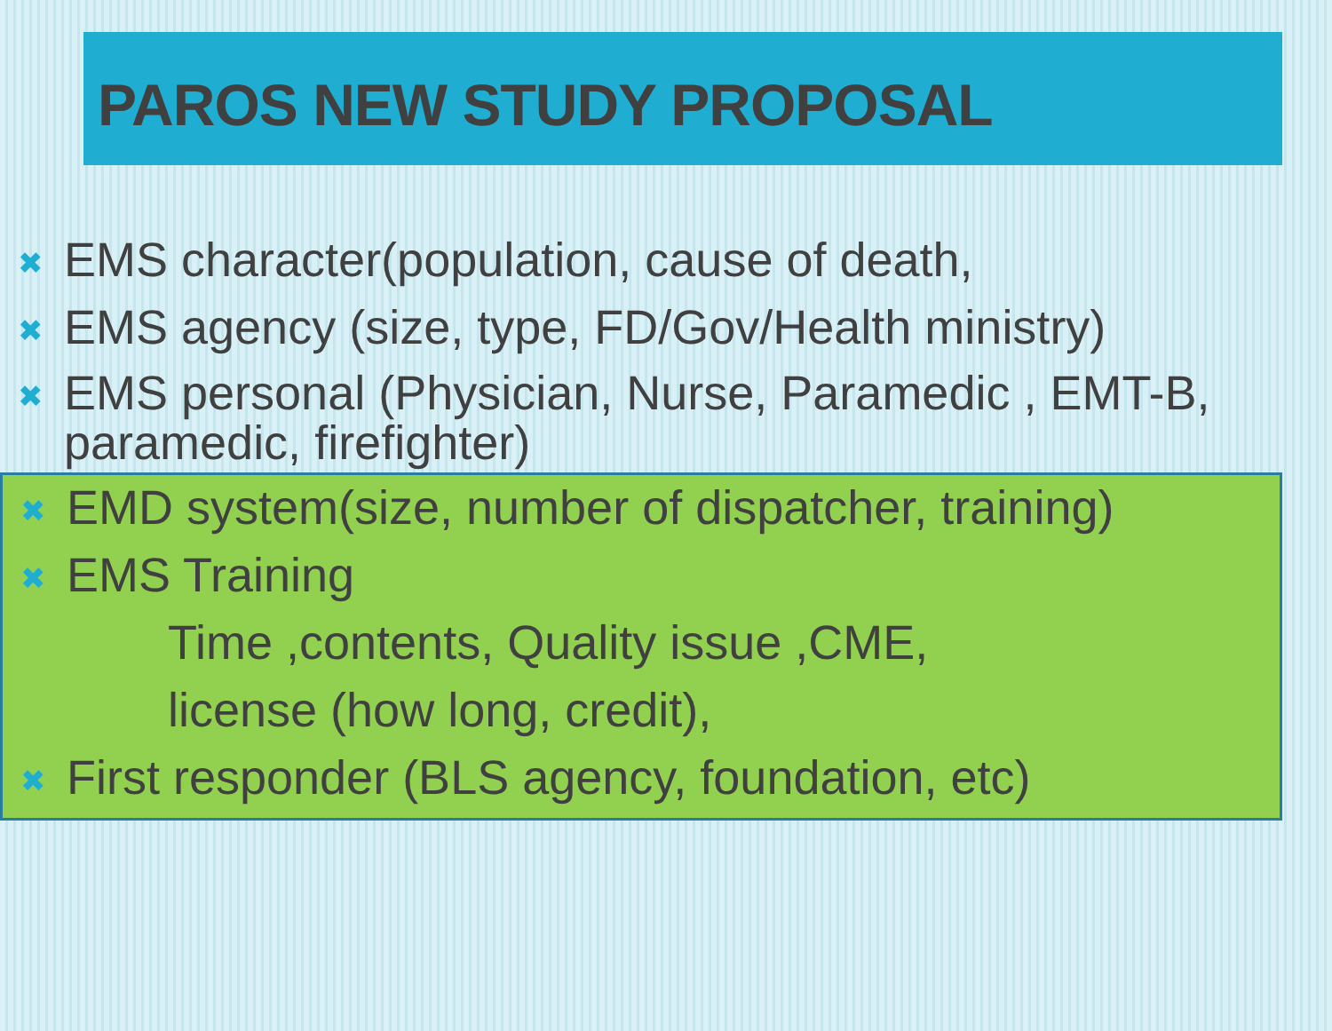PAROS NEW STUDY PROPOSAL
✖ EMS character(population, cause of death,
✖ EMS agency (size, type, FD/Gov/Health ministry)
✖ EMS personal (Physician, Nurse, Paramedic , EMT-B, paramedic, firefighter)
✖ EMD system(size, number of dispatcher, training)
✖ EMS Training
Time ,contents, Quality issue ,CME,
license (how long, credit),
✖ First responder (BLS agency, foundation, etc)